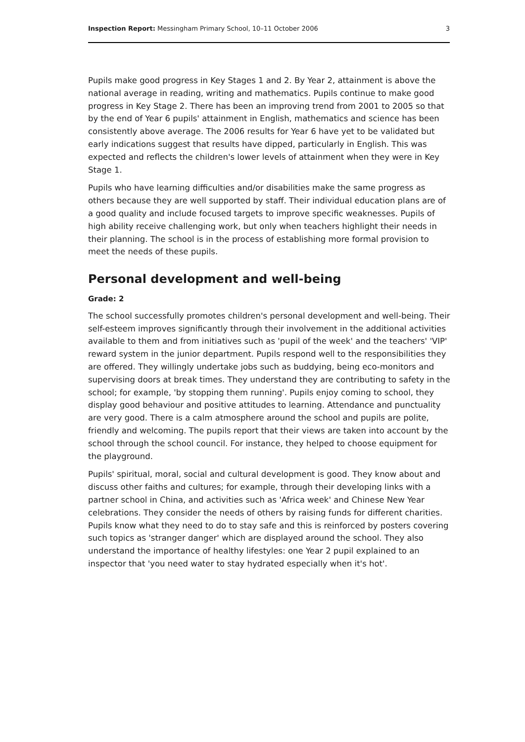Inspection Report: Messingham Primary School, 10–11 October 2006 3
Pupils make good progress in Key Stages 1 and 2. By Year 2, attainment is above the national average in reading, writing and mathematics. Pupils continue to make good progress in Key Stage 2. There has been an improving trend from 2001 to 2005 so that by the end of Year 6 pupils' attainment in English, mathematics and science has been consistently above average. The 2006 results for Year 6 have yet to be validated but early indications suggest that results have dipped, particularly in English. This was expected and reflects the children's lower levels of attainment when they were in Key Stage 1.
Pupils who have learning difficulties and/or disabilities make the same progress as others because they are well supported by staff. Their individual education plans are of a good quality and include focused targets to improve specific weaknesses. Pupils of high ability receive challenging work, but only when teachers highlight their needs in their planning. The school is in the process of establishing more formal provision to meet the needs of these pupils.
Personal development and well-being
Grade: 2
The school successfully promotes children's personal development and well-being. Their self-esteem improves significantly through their involvement in the additional activities available to them and from initiatives such as 'pupil of the week' and the teachers' 'VIP' reward system in the junior department. Pupils respond well to the responsibilities they are offered. They willingly undertake jobs such as buddying, being eco-monitors and supervising doors at break times. They understand they are contributing to safety in the school; for example, 'by stopping them running'. Pupils enjoy coming to school, they display good behaviour and positive attitudes to learning. Attendance and punctuality are very good. There is a calm atmosphere around the school and pupils are polite, friendly and welcoming. The pupils report that their views are taken into account by the school through the school council. For instance, they helped to choose equipment for the playground.
Pupils' spiritual, moral, social and cultural development is good. They know about and discuss other faiths and cultures; for example, through their developing links with a partner school in China, and activities such as 'Africa week' and Chinese New Year celebrations. They consider the needs of others by raising funds for different charities. Pupils know what they need to do to stay safe and this is reinforced by posters covering such topics as 'stranger danger' which are displayed around the school. They also understand the importance of healthy lifestyles: one Year 2 pupil explained to an inspector that 'you need water to stay hydrated especially when it's hot'.